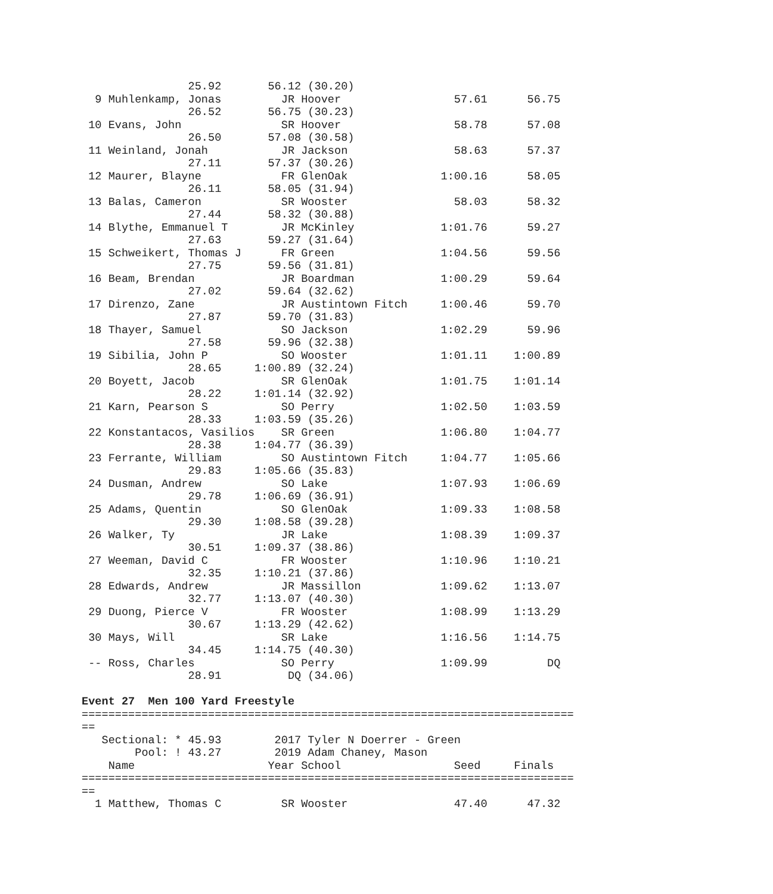25.92       56.12 (30.20)
  9 Muhlenkamp, Jonas         JR Hoover                 57.61      56.75
                26.52       56.75 (30.23)
 10 Evans, John               SR Hoover                 58.78      57.08
                26.50       57.08 (30.58)
 11 Weinland, Jonah           JR Jackson                58.63      57.37
                27.11       57.37 (30.26)
 12 Maurer, Blayne            FR GlenOak              1:00.16      58.05
                26.11       58.05 (31.94)
 13 Balas, Cameron            SR Wooster                58.03      58.32
                27.44       58.32 (30.88)
 14 Blythe, Emmanuel T        JR McKinley             1:01.76      59.27
                27.63       59.27 (31.64)
 15 Schweikert, Thomas J      FR Green                1:04.56      59.56
                27.75       59.56 (31.81)
 16 Beam, Brendan             JR Boardman             1:00.29      59.64
                27.02       59.64 (32.62)
 17 Direnzo, Zane             JR Austintown Fitch     1:00.46      59.70
                27.87       59.70 (31.83)
 18 Thayer, Samuel            SO Jackson              1:02.29      59.96
                27.58       59.96 (32.38)
 19 Sibilia, John P           SO Wooster              1:01.11    1:00.89
                28.65     1:00.89 (32.24)
 20 Boyett, Jacob             SR GlenOak              1:01.75    1:01.14
                28.22     1:01.14 (32.92)
 21 Karn, Pearson S           SO Perry                1:02.50    1:03.59
                28.33     1:03.59 (35.26)
 22 Konstantacos, Vasilios    SR Green                1:06.80    1:04.77
                28.38     1:04.77 (36.39)
 23 Ferrante, William         SO Austintown Fitch     1:04.77    1:05.66
                29.83     1:05.66 (35.83)
 24 Dusman, Andrew            SO Lake                 1:07.93    1:06.69
                29.78     1:06.69 (36.91)
 25 Adams, Quentin            SO GlenOak              1:09.33    1:08.58
                29.30     1:08.58 (39.28)
 26 Walker, Ty                JR Lake                 1:08.39    1:09.37
                30.51     1:09.37 (38.86)
 27 Weeman, David C           FR Wooster              1:10.96    1:10.21
                32.35     1:10.21 (37.86)
 28 Edwards, Andrew           JR Massillon            1:09.62    1:13.07
                32.77     1:13.07 (40.30)
 29 Duong, Pierce V           FR Wooster              1:08.99    1:13.29
                30.67     1:13.29 (42.62)
 30 Mays, Will                SR Lake                 1:16.56    1:14.75
                34.45     1:14.75 (40.30)
 -- Ross, Charles             SO Perry                1:09.99         DQ
                28.91          DQ (34.06)

Event 27  Men 100 Yard Freestyle
==========================================================================
==
   Sectional: * 45.93        2017 Tyler N Doerrer - Green
        Pool: ! 43.27        2019 Adam Chaney, Mason
    Name                    Year School                 Seed     Finals
==========================================================================
==
  1 Matthew, Thomas C         SR Wooster                47.40      47.32